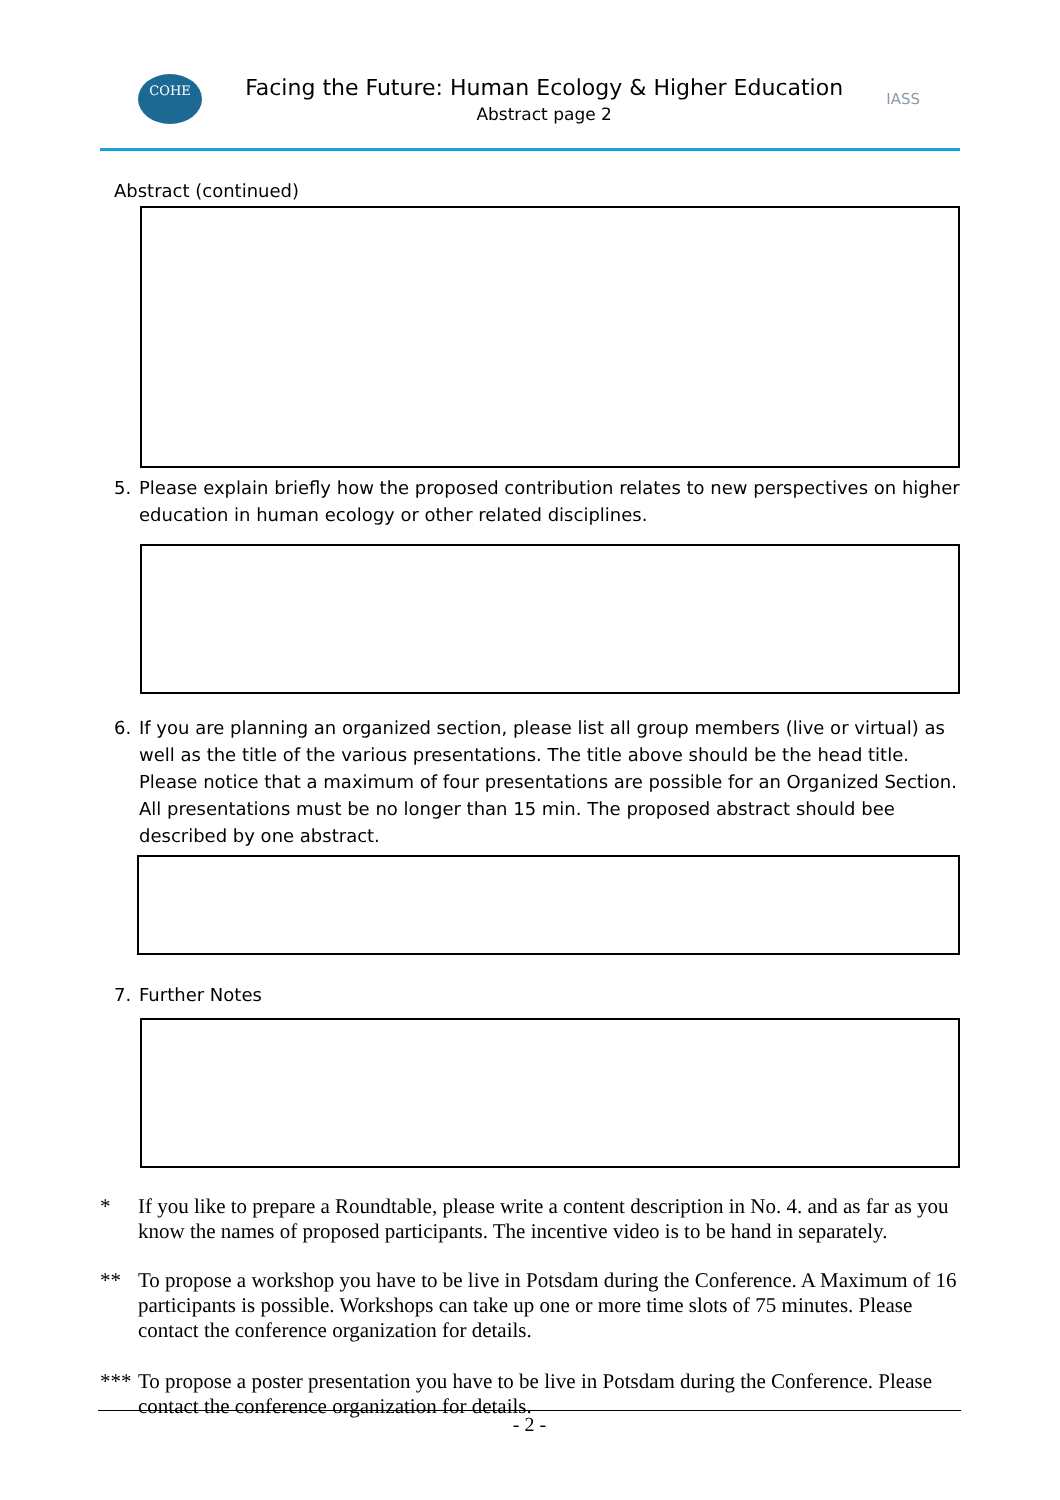COHE
Facing the Future: Human Ecology & Higher Education
Abstract page 2
IASS
Abstract (continued)
5. Please explain briefly how the proposed contribution relates to new perspectives on higher education in human ecology or other related disciplines.
6. If you are planning an organized section, please list all group members (live or virtual) as well as the title of the various presentations. The title above should be the head title. Please notice that a maximum of four presentations are possible for an Organized Section. All presentations must be no longer than 15 min. The proposed abstract should bee described by one abstract.
7. Further Notes
* If you like to prepare a Roundtable, please write a content description in No. 4. and as far as you know the names of proposed participants. The incentive video is to be hand in separately.
** To propose a workshop you have to be live in Potsdam during the Conference. A Maximum of 16 participants is possible. Workshops can take up one or more time slots of 75 minutes. Please contact the conference organization for details.
*** To propose a poster presentation you have to be live in Potsdam during the Conference. Please contact the conference organization for details.
- 2 -